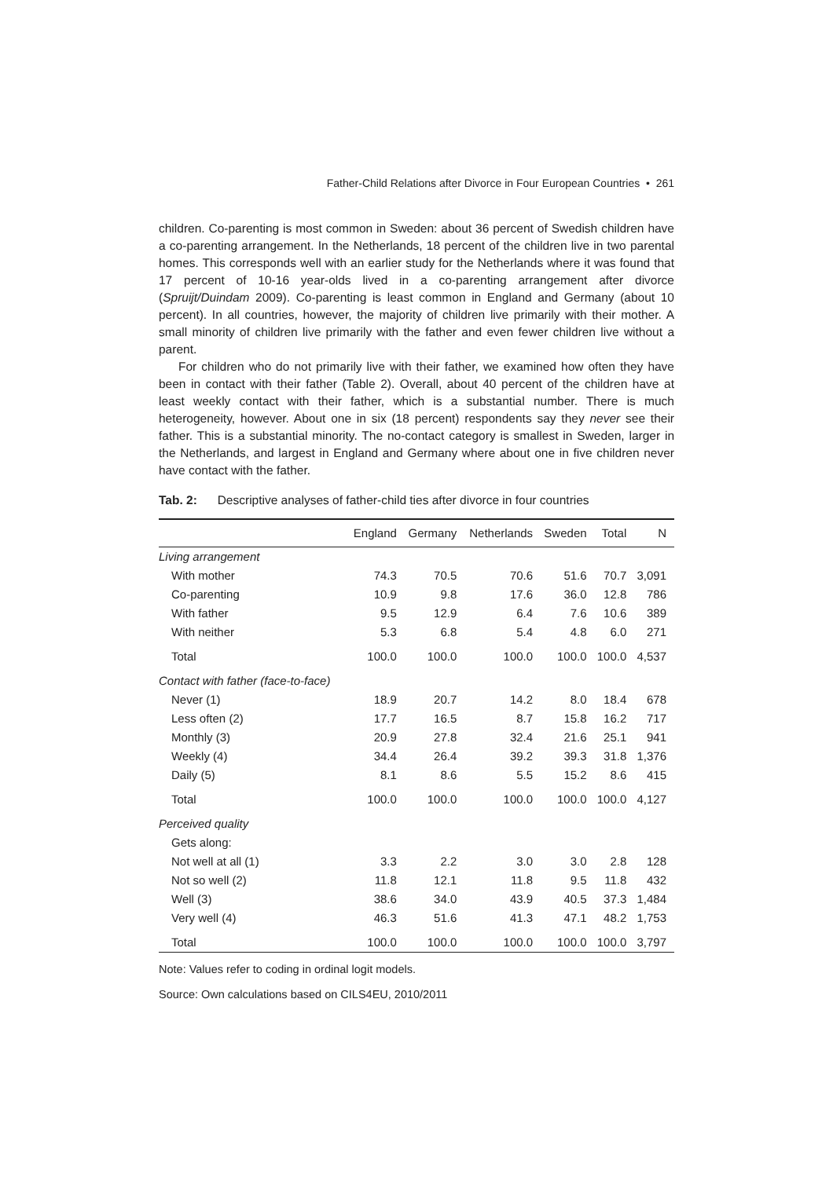Father-Child Relations after Divorce in Four European Countries • 261
children. Co-parenting is most common in Sweden: about 36 percent of Swedish children have a co-parenting arrangement. In the Netherlands, 18 percent of the children live in two parental homes. This corresponds well with an earlier study for the Netherlands where it was found that 17 percent of 10-16 year-olds lived in a co-parenting arrangement after divorce (Spruijt/Duindam 2009). Co-parenting is least common in England and Germany (about 10 percent). In all countries, however, the majority of children live primarily with their mother. A small minority of children live primarily with the father and even fewer children live without a parent.
For children who do not primarily live with their father, we examined how often they have been in contact with their father (Table 2). Overall, about 40 percent of the children have at least weekly contact with their father, which is a substantial number. There is much heterogeneity, however. About one in six (18 percent) respondents say they never see their father. This is a substantial minority. The no-contact category is smallest in Sweden, larger in the Netherlands, and largest in England and Germany where about one in five children never have contact with the father.
Tab. 2: Descriptive analyses of father-child ties after divorce in four countries
| | England | Germany | Netherlands | Sweden | Total | N |
| --- | --- | --- | --- | --- | --- | --- |
| Living arrangement | | | | | | |
| With mother | 74.3 | 70.5 | 70.6 | 51.6 | 70.7 | 3,091 |
| Co-parenting | 10.9 | 9.8 | 17.6 | 36.0 | 12.8 | 786 |
| With father | 9.5 | 12.9 | 6.4 | 7.6 | 10.6 | 389 |
| With neither | 5.3 | 6.8 | 5.4 | 4.8 | 6.0 | 271 |
| Total | 100.0 | 100.0 | 100.0 | 100.0 | 100.0 | 4,537 |
| Contact with father (face-to-face) | | | | | | |
| Never (1) | 18.9 | 20.7 | 14.2 | 8.0 | 18.4 | 678 |
| Less often (2) | 17.7 | 16.5 | 8.7 | 15.8 | 16.2 | 717 |
| Monthly (3) | 20.9 | 27.8 | 32.4 | 21.6 | 25.1 | 941 |
| Weekly (4) | 34.4 | 26.4 | 39.2 | 39.3 | 31.8 | 1,376 |
| Daily (5) | 8.1 | 8.6 | 5.5 | 15.2 | 8.6 | 415 |
| Total | 100.0 | 100.0 | 100.0 | 100.0 | 100.0 | 4,127 |
| Perceived quality | | | | | | |
| Gets along: | | | | | | |
| Not well at all (1) | 3.3 | 2.2 | 3.0 | 3.0 | 2.8 | 128 |
| Not so well (2) | 11.8 | 12.1 | 11.8 | 9.5 | 11.8 | 432 |
| Well (3) | 38.6 | 34.0 | 43.9 | 40.5 | 37.3 | 1,484 |
| Very well (4) | 46.3 | 51.6 | 41.3 | 47.1 | 48.2 | 1,753 |
| Total | 100.0 | 100.0 | 100.0 | 100.0 | 100.0 | 3,797 |
Note: Values refer to coding in ordinal logit models.
Source: Own calculations based on CILS4EU, 2010/2011